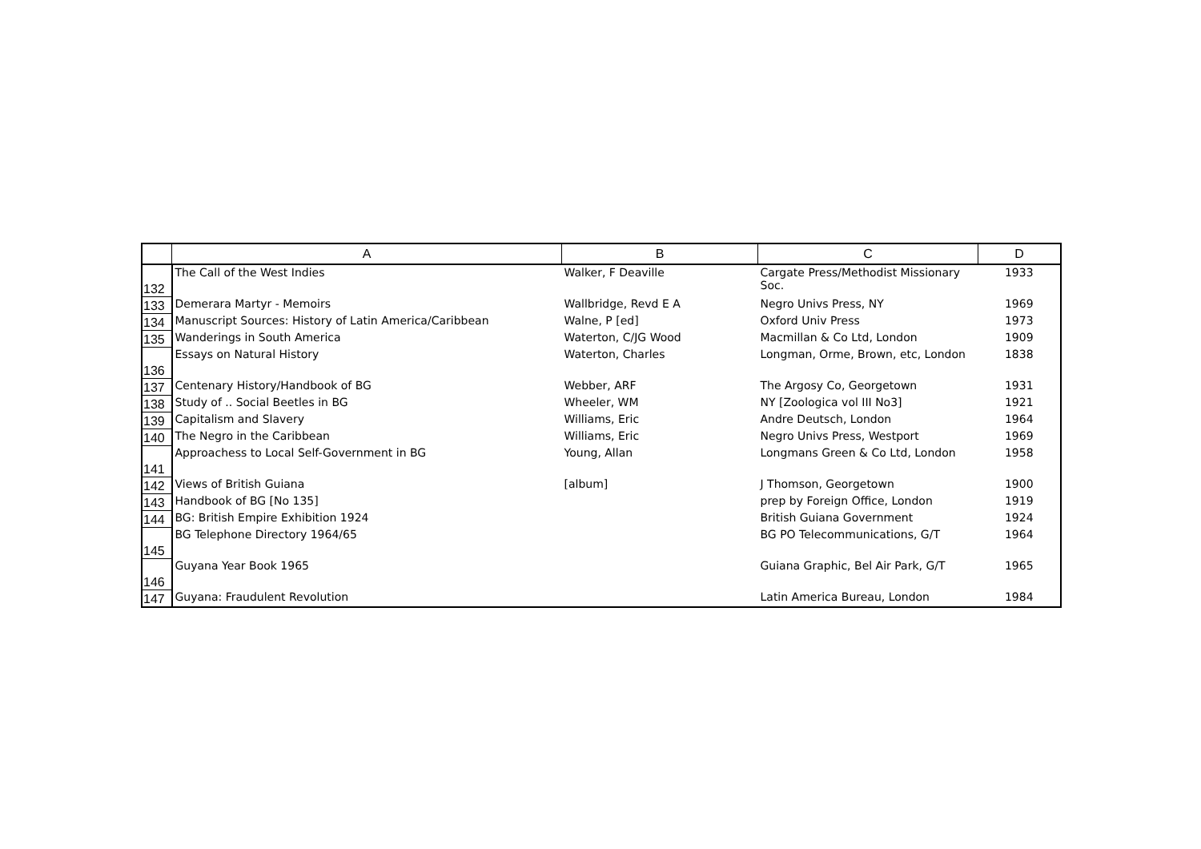| | A | B | C | D |
| --- | --- | --- | --- | --- |
| 132 | The Call of the West Indies | Walker, F Deaville | Cargate Press/Methodist Missionary Soc. | 1933 |
| 133 | Demerara Martyr - Memoirs | Wallbridge, Revd E A | Negro Univs Press, NY | 1969 |
| 134 | Manuscript Sources: History of Latin America/Caribbean | Walne, P [ed] | Oxford Univ Press | 1973 |
| 135 | Wanderings in South America | Waterton, C/JG Wood | Macmillan & Co Ltd, London | 1909 |
| 136 | Essays on Natural History | Waterton, Charles | Longman, Orme, Brown, etc, London | 1838 |
| 137 | Centenary History/Handbook of BG | Webber, ARF | The Argosy Co, Georgetown | 1931 |
| 138 | Study of .. Social Beetles in BG | Wheeler, WM | NY [Zoologica vol III No3] | 1921 |
| 139 | Capitalism and Slavery | Williams, Eric | Andre Deutsch, London | 1964 |
| 140 | The Negro in the Caribbean | Williams, Eric | Negro Univs Press, Westport | 1969 |
| 141 | Approachess to Local Self-Government in BG | Young, Allan | Longmans Green & Co Ltd, London | 1958 |
| 142 | Views of British Guiana | [album] | J Thomson, Georgetown | 1900 |
| 143 | Handbook of BG [No 135] | | prep by Foreign Office, London | 1919 |
| 144 | BG: British Empire Exhibition 1924 | | British Guiana Government | 1924 |
| 145 | BG Telephone Directory 1964/65 | | BG PO Telecommunications, G/T | 1964 |
| 146 | Guyana Year Book 1965 | | Guiana Graphic, Bel Air Park, G/T | 1965 |
| 147 | Guyana: Fraudulent Revolution | | Latin America Bureau, London | 1984 |